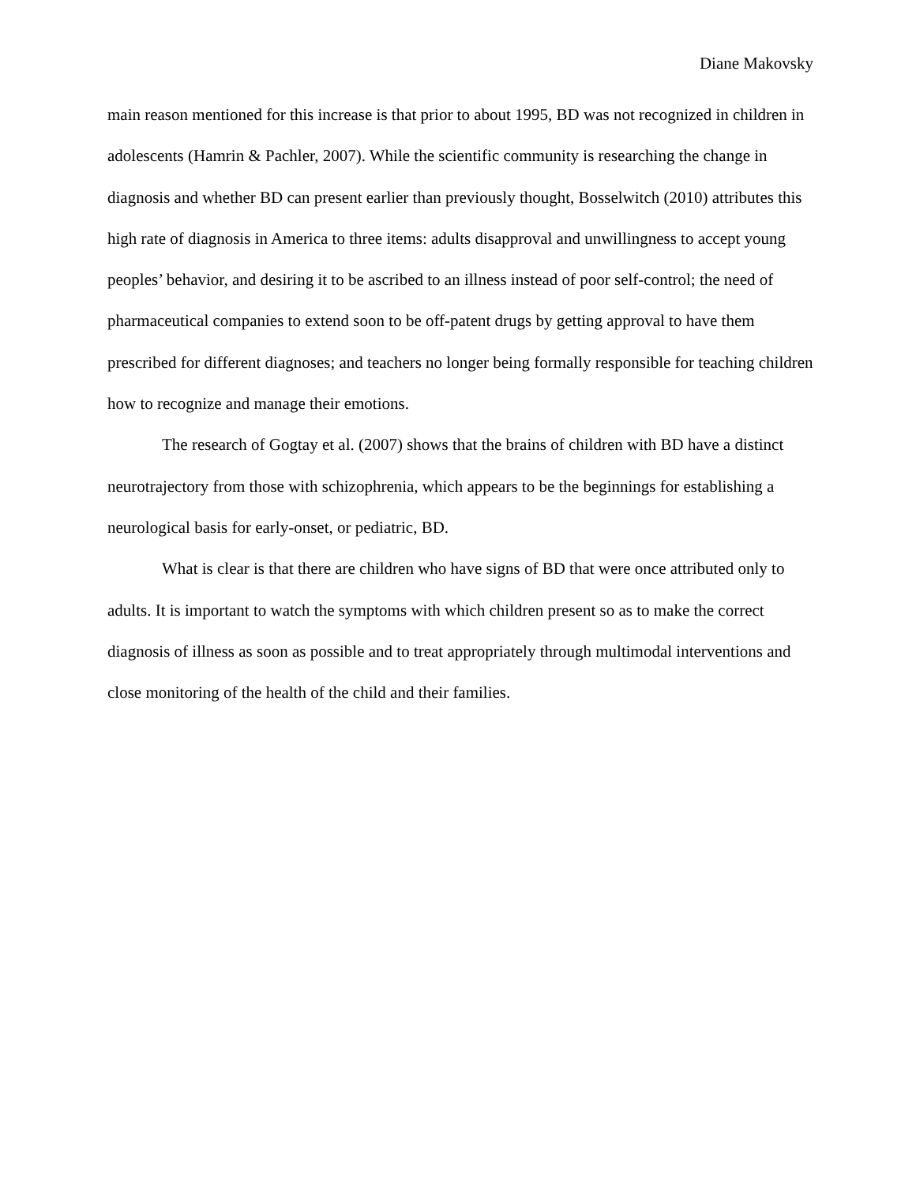Diane Makovsky
main reason mentioned for this increase is that prior to about 1995, BD was not recognized in children in adolescents (Hamrin & Pachler, 2007). While the scientific community is researching the change in diagnosis and whether BD can present earlier than previously thought, Bosselwitch (2010) attributes this high rate of diagnosis in America to three items: adults disapproval and unwillingness to accept young peoples’ behavior, and desiring it to be ascribed to an illness instead of poor self-control; the need of pharmaceutical companies to extend soon to be off-patent drugs by getting approval to have them prescribed for different diagnoses; and teachers no longer being formally responsible for teaching children how to recognize and manage their emotions.
The research of Gogtay et al. (2007) shows that the brains of children with BD have a distinct neurotrajectory from those with schizophrenia, which appears to be the beginnings for establishing a neurological basis for early-onset, or pediatric, BD.
What is clear is that there are children who have signs of BD that were once attributed only to adults. It is important to watch the symptoms with which children present so as to make the correct diagnosis of illness as soon as possible and to treat appropriately through multimodal interventions and close monitoring of the health of the child and their families.